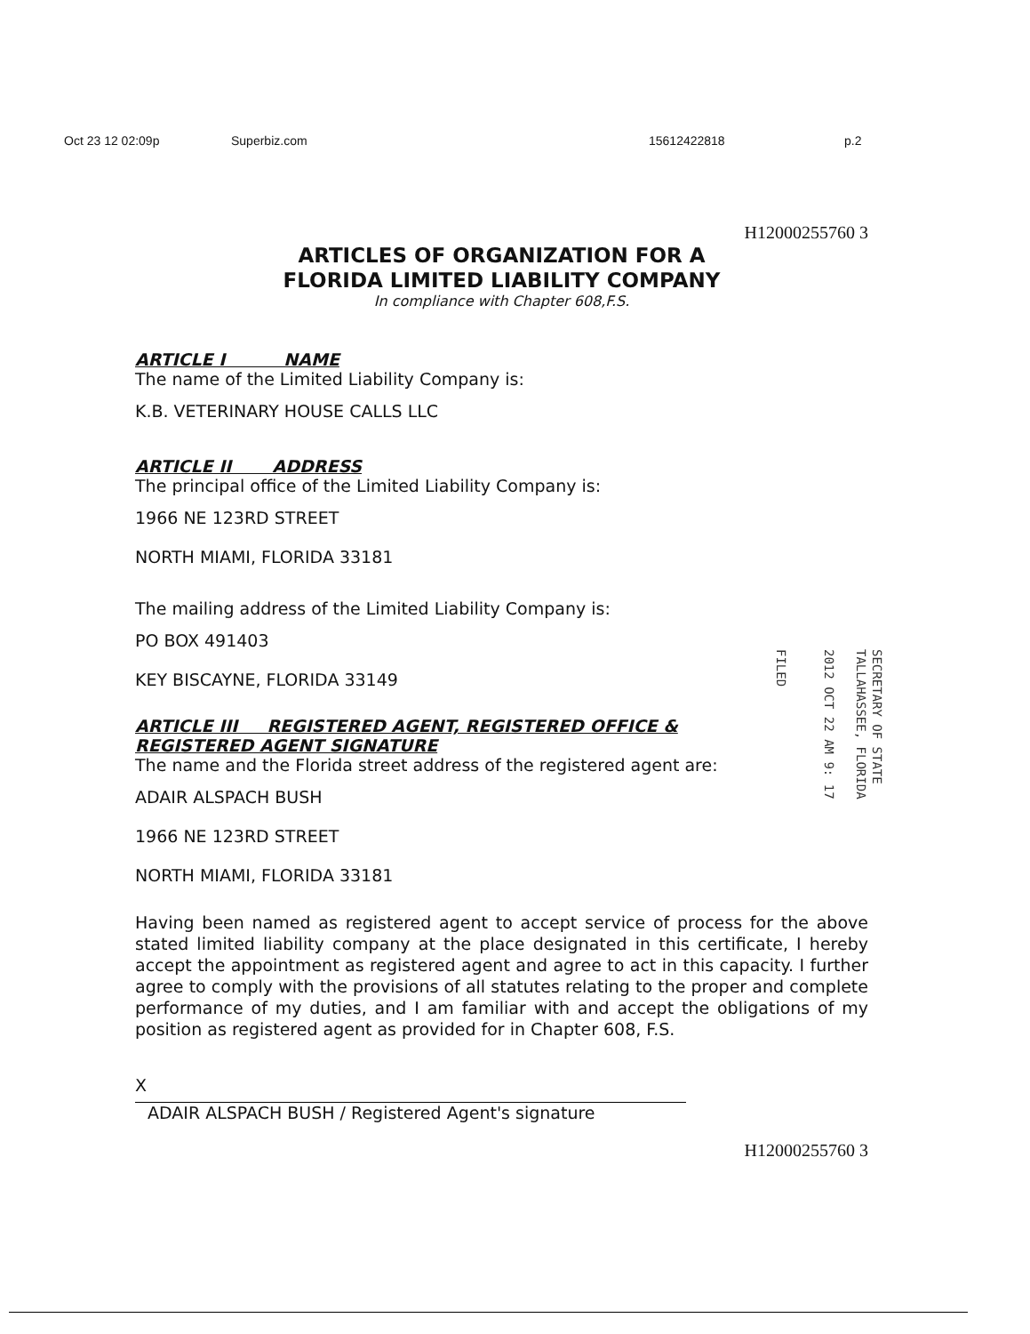Oct 23 12 02:09p Superbiz.com 15612422818 p.2
H12000255760 3
ARTICLES OF ORGANIZATION FOR A
FLORIDA LIMITED LIABILITY COMPANY
In compliance with Chapter 608,F.S.
ARTICLE I NAME
The name of the Limited Liability Company is:
K.B. VETERINARY HOUSE CALLS LLC
ARTICLE II ADDRESS
The principal office of the Limited Liability Company is:
1966 NE 123RD STREET
NORTH MIAMI, FLORIDA 33181
The mailing address of the Limited Liability Company is:
PO BOX 491403
KEY BISCAYNE, FLORIDA 33149
ARTICLE III REGISTERED AGENT, REGISTERED OFFICE &
REGISTERED AGENT SIGNATURE
The name and the Florida street address of the registered agent are:
ADAIR ALSPACH BUSH
1966 NE 123RD STREET
NORTH MIAMI, FLORIDA 33181
Having been named as registered agent to accept service of process for the above stated limited liability company at the place designated in this certificate, I hereby accept the appointment as registered agent and agree to act in this capacity. I further agree to comply with the provisions of all statutes relating to the proper and complete performance of my duties, and I am familiar with and accept the obligations of my position as registered agent as provided for in Chapter 608, F.S.
X
ADAIR ALSPACH BUSH / Registered Agent's signature
H12000255760 3
SECRETARY OF STATE
TALLAHASSEE, FLORIDA
2012 OCT 22 AM 9: 17
FILED